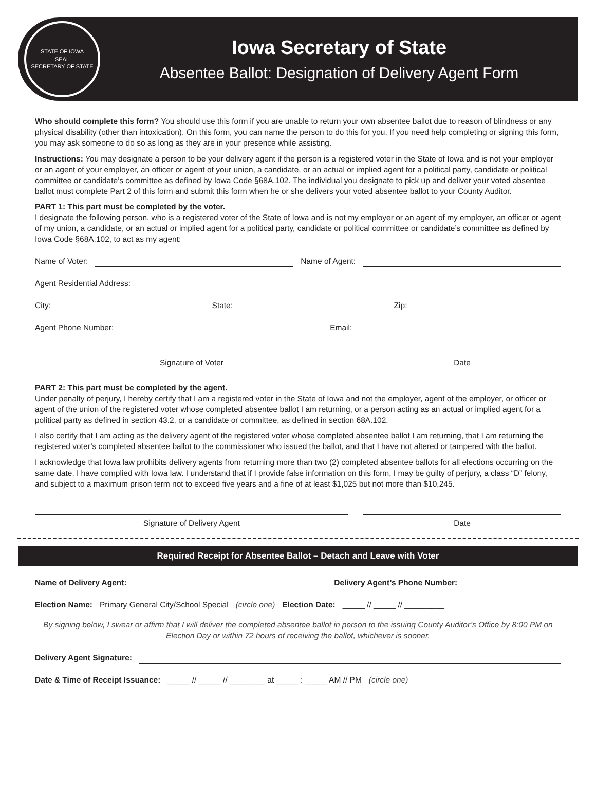STATE OF IOWA
SEAL
SECRETARY OF STATE
Iowa Secretary of State
Absentee Ballot: Designation of Delivery Agent Form
Who should complete this form? You should use this form if you are unable to return your own absentee ballot due to reason of blindness or any physical disability (other than intoxication). On this form, you can name the person to do this for you. If you need help completing or signing this form, you may ask someone to do so as long as they are in your presence while assisting.
Instructions: You may designate a person to be your delivery agent if the person is a registered voter in the State of Iowa and is not your employer or an agent of your employer, an officer or agent of your union, a candidate, or an actual or implied agent for a political party, candidate or political committee or candidate’s committee as defined by Iowa Code §68A.102. The individual you designate to pick up and deliver your voted absentee ballot must complete Part 2 of this form and submit this form when he or she delivers your voted absentee ballot to your County Auditor.
PART 1: This part must be completed by the voter.
I designate the following person, who is a registered voter of the State of Iowa and is not my employer or an agent of my employer, an officer or agent of my union, a candidate, or an actual or implied agent for a political party, candidate or political committee or candidate’s committee as defined by Iowa Code §68A.102, to act as my agent:
Name of Voter: Name of Agent:
Agent Residential Address:
City: State: Zip:
Agent Phone Number: Email:
Signature of Voter Date
PART 2: This part must be completed by the agent.
Under penalty of perjury, I hereby certify that I am a registered voter in the State of Iowa and not the employer, agent of the employer, or officer or agent of the union of the registered voter whose completed absentee ballot I am returning, or a person acting as an actual or implied agent for a political party as defined in section 43.2, or a candidate or committee, as defined in section 68A.102.
I also certify that I am acting as the delivery agent of the registered voter whose completed absentee ballot I am returning, that I am returning the registered voter’s completed absentee ballot to the commissioner who issued the ballot, and that I have not altered or tampered with the ballot.
I acknowledge that Iowa law prohibits delivery agents from returning more than two (2) completed absentee ballots for all elections occurring on the same date. I have complied with Iowa law. I understand that if I provide false information on this form, I may be guilty of perjury, a class “D” felony, and subject to a maximum prison term not to exceed five years and a fine of at least $1,025 but not more than $10,245.
Signature of Delivery Agent Date
Required Receipt for Absentee Ballot – Detach and Leave with Voter
Name of Delivery Agent: Delivery Agent’s Phone Number:
Election Name: Primary General City/School Special (circle one) Election Date: _____ // _____ // _________
By signing below, I swear or affirm that I will deliver the completed absentee ballot in person to the issuing County Auditor’s Office by 8:00 PM on Election Day or within 72 hours of receiving the ballot, whichever is sooner.
Delivery Agent Signature:
Date & Time of Receipt Issuance: _____ // _____ // ________ at _____ : _____ AM // PM (circle one)